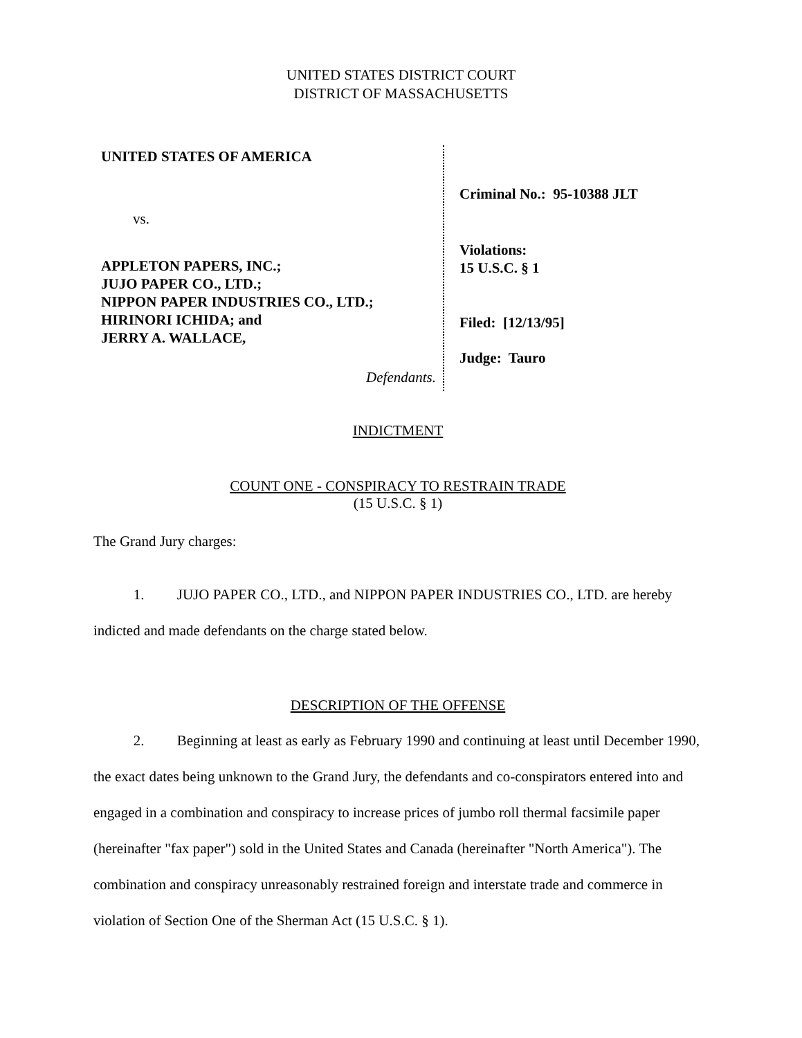UNITED STATES DISTRICT COURT
DISTRICT OF MASSACHUSETTS
UNITED STATES OF AMERICA
vs.
APPLETON PAPERS, INC.;
JUJO PAPER CO., LTD.;
NIPPON PAPER INDUSTRIES CO., LTD.;
HIRINORI ICHIDA; and
JERRY A. WALLACE,
Defendants.
Criminal No.: 95-10388 JLT
Violations:
15 U.S.C. § 1
Filed: [12/13/95]
Judge: Tauro
INDICTMENT
COUNT ONE - CONSPIRACY TO RESTRAIN TRADE
(15 U.S.C. § 1)
The Grand Jury charges:
1. JUJO PAPER CO., LTD., and NIPPON PAPER INDUSTRIES CO., LTD. are hereby indicted and made defendants on the charge stated below.
DESCRIPTION OF THE OFFENSE
2. Beginning at least as early as February 1990 and continuing at least until December 1990, the exact dates being unknown to the Grand Jury, the defendants and co-conspirators entered into and engaged in a combination and conspiracy to increase prices of jumbo roll thermal facsimile paper (hereinafter "fax paper") sold in the United States and Canada (hereinafter "North America"). The combination and conspiracy unreasonably restrained foreign and interstate trade and commerce in violation of Section One of the Sherman Act (15 U.S.C. § 1).